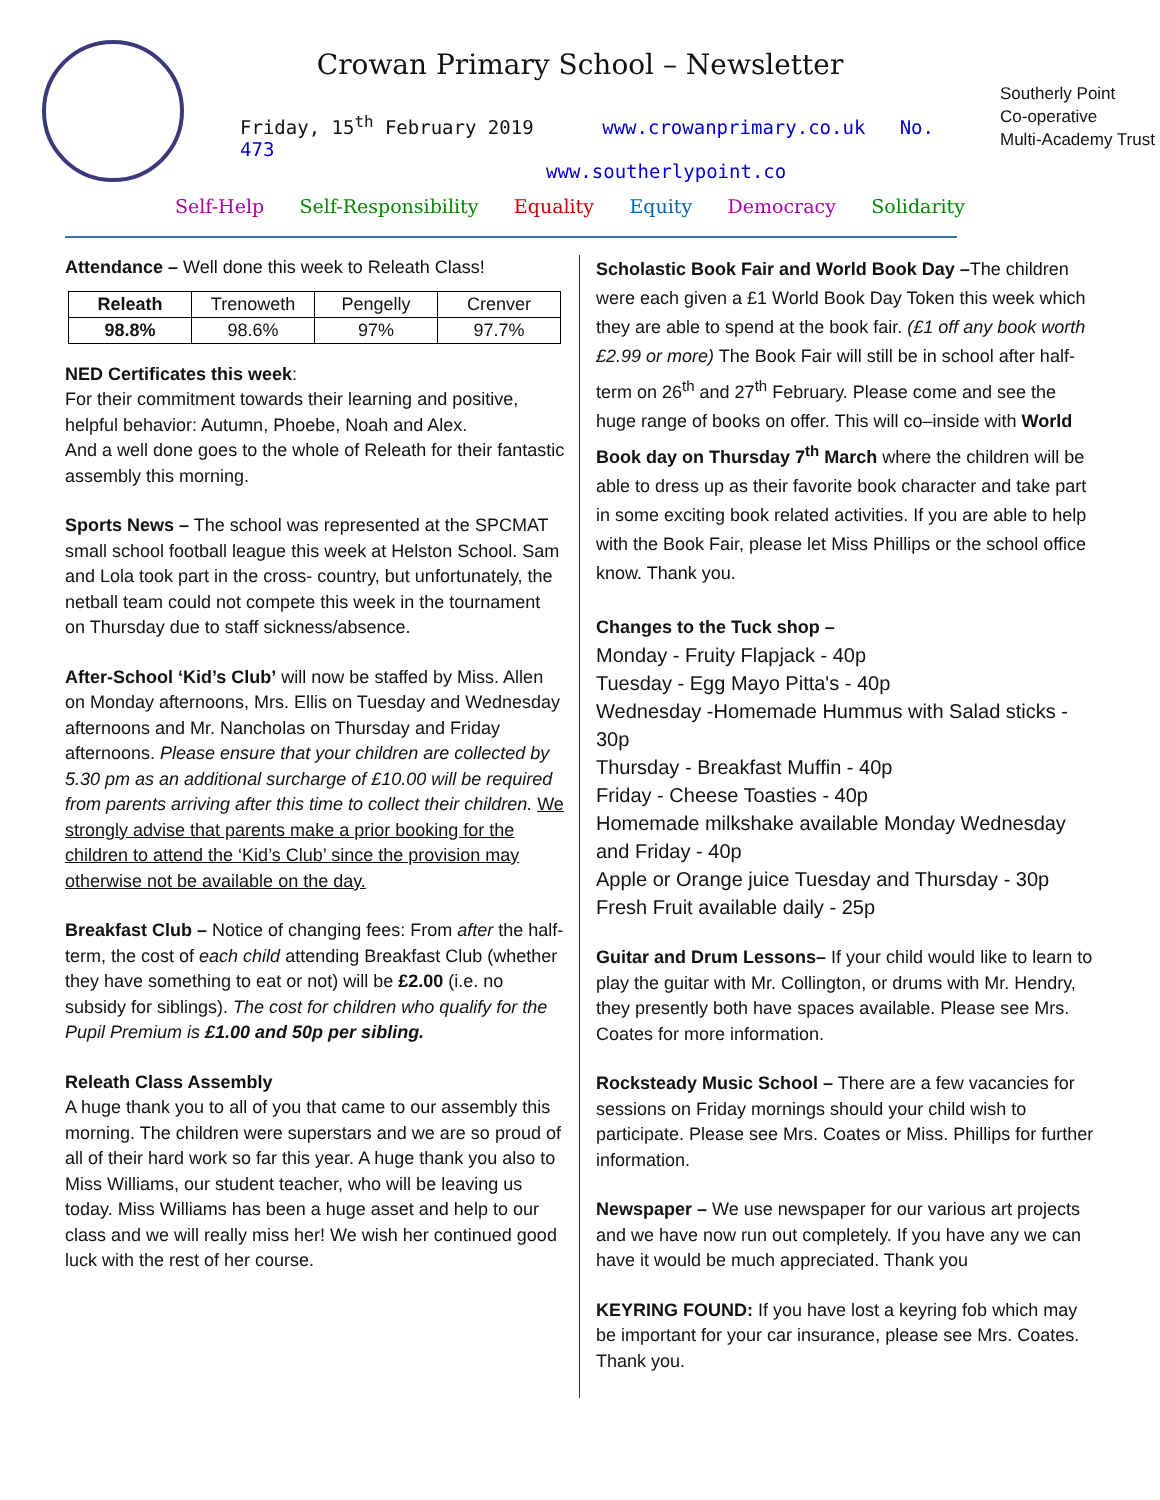Crowan Primary School – Newsletter
Friday, 15<sup>th</sup> February 2019 www.crowanprimary.co.uk No. 473
www.southerlypoint.co
Self-Help Self-Responsibility Equality Equity Democracy Solidarity
Southerly Point
Co-operative
Multi-Academy Trust
Attendance – Well done this week to Releath Class!
| Releath | Trenoweth | Pengelly | Crenver |
| --- | --- | --- | --- |
| 98.8% | 98.6% | 97% | 97.7% |
NED Certificates this week:
For their commitment towards their learning and positive, helpful behavior: Autumn, Phoebe, Noah and Alex.
And a well done goes to the whole of Releath for their fantastic assembly this morning.
Sports News – The school was represented at the SPCMAT small school football league this week at Helston School. Sam and Lola took part in the cross- country, but unfortunately, the netball team could not compete this week in the tournament on Thursday due to staff sickness/absence.
After-School ‘Kid’s Club’ will now be staffed by Miss. Allen on Monday afternoons, Mrs. Ellis on Tuesday and Wednesday afternoons and Mr. Nancholas on Thursday and Friday afternoons. Please ensure that your children are collected by 5.30 pm as an additional surcharge of £10.00 will be required from parents arriving after this time to collect their children. We strongly advise that parents make a prior booking for the children to attend the ‘Kid’s Club’ since the provision may otherwise not be available on the day.
Breakfast Club – Notice of changing fees: From after the half-term, the cost of each child attending Breakfast Club (whether they have something to eat or not) will be £2.00 (i.e. no subsidy for siblings). The cost for children who qualify for the Pupil Premium is £1.00 and 50p per sibling.
Releath Class Assembly
A huge thank you to all of you that came to our assembly this morning. The children were superstars and we are so proud of all of their hard work so far this year. A huge thank you also to Miss Williams, our student teacher, who will be leaving us today. Miss Williams has been a huge asset and help to our class and we will really miss her! We wish her continued good luck with the rest of her course.
Scholastic Book Fair and World Book Day –The children were each given a £1 World Book Day Token this week which they are able to spend at the book fair. (£1 off any book worth £2.99 or more) The Book Fair will still be in school after half-term on 26<sup>th</sup> and 27<sup>th</sup> February. Please come and see the huge range of books on offer. This will co–inside with World Book day on Thursday 7<sup>th</sup> March where the children will be able to dress up as their favorite book character and take part in some exciting book related activities. If you are able to help with the Book Fair, please let Miss Phillips or the school office know. Thank you.
Changes to the Tuck shop –
Monday - Fruity Flapjack - 40p
Tuesday - Egg Mayo Pitta's - 40p
Wednesday -Homemade Hummus with Salad sticks - 30p
Thursday - Breakfast Muffin - 40p
Friday - Cheese Toasties - 40p
Homemade milkshake available Monday Wednesday and Friday - 40p
Apple or Orange juice Tuesday and Thursday - 30p
Fresh Fruit available daily - 25p
Guitar and Drum Lessons– If your child would like to learn to play the guitar with Mr. Collington, or drums with Mr. Hendry, they presently both have spaces available. Please see Mrs. Coates for more information.
Rocksteady Music School – There are a few vacancies for sessions on Friday mornings should your child wish to participate. Please see Mrs. Coates or Miss. Phillips for further information.
Newspaper – We use newspaper for our various art projects and we have now run out completely. If you have any we can have it would be much appreciated. Thank you
KEYRING FOUND: If you have lost a keyring fob which may be important for your car insurance, please see Mrs. Coates. Thank you.